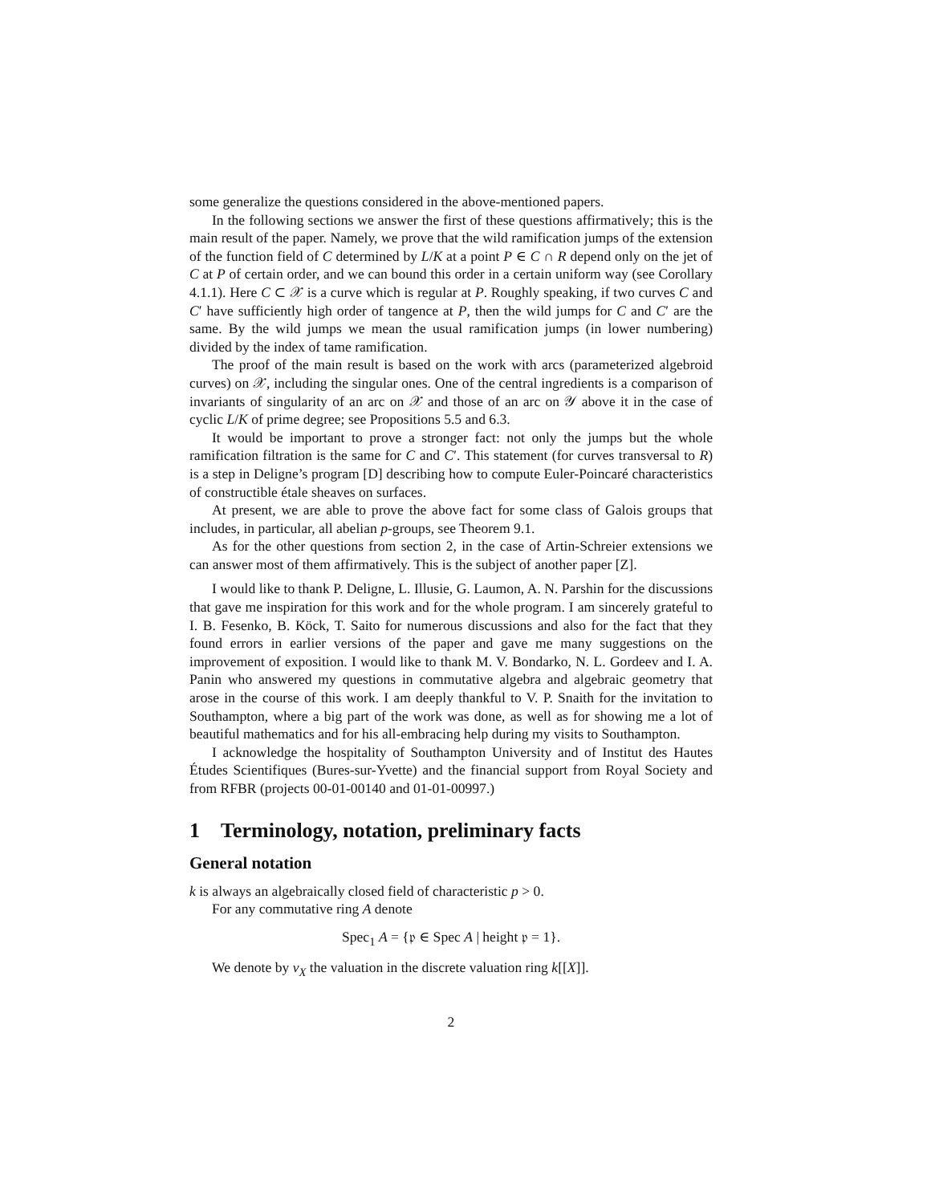some generalize the questions considered in the above-mentioned papers.
In the following sections we answer the first of these questions affirmatively; this is the main result of the paper. Namely, we prove that the wild ramification jumps of the extension of the function field of C determined by L/K at a point P ∈ C ∩ R depend only on the jet of C at P of certain order, and we can bound this order in a certain uniform way (see Corollary 4.1.1). Here C ⊂ 𝒳 is a curve which is regular at P. Roughly speaking, if two curves C and C′ have sufficiently high order of tangence at P, then the wild jumps for C and C′ are the same. By the wild jumps we mean the usual ramification jumps (in lower numbering) divided by the index of tame ramification.
The proof of the main result is based on the work with arcs (parameterized algebroid curves) on 𝒳, including the singular ones. One of the central ingredients is a comparison of invariants of singularity of an arc on 𝒳 and those of an arc on 𝒴 above it in the case of cyclic L/K of prime degree; see Propositions 5.5 and 6.3.
It would be important to prove a stronger fact: not only the jumps but the whole ramification filtration is the same for C and C′. This statement (for curves transversal to R) is a step in Deligne’s program [D] describing how to compute Euler-Poincaré characteristics of constructible étale sheaves on surfaces.
At present, we are able to prove the above fact for some class of Galois groups that includes, in particular, all abelian p-groups, see Theorem 9.1.
As for the other questions from section 2, in the case of Artin-Schreier extensions we can answer most of them affirmatively. This is the subject of another paper [Z].
I would like to thank P. Deligne, L. Illusie, G. Laumon, A. N. Parshin for the discussions that gave me inspiration for this work and for the whole program. I am sincerely grateful to I. B. Fesenko, B. Köck, T. Saito for numerous discussions and also for the fact that they found errors in earlier versions of the paper and gave me many suggestions on the improvement of exposition. I would like to thank M. V. Bondarko, N. L. Gordeev and I. A. Panin who answered my questions in commutative algebra and algebraic geometry that arose in the course of this work. I am deeply thankful to V. P. Snaith for the invitation to Southampton, where a big part of the work was done, as well as for showing me a lot of beautiful mathematics and for his all-embracing help during my visits to Southampton.
I acknowledge the hospitality of Southampton University and of Institut des Hautes Études Scientifiques (Bures-sur-Yvette) and the financial support from Royal Society and from RFBR (projects 00-01-00140 and 01-01-00997.)
1 Terminology, notation, preliminary facts
General notation
k is always an algebraically closed field of characteristic p > 0.
For any commutative ring A denote
Spec<sub>1</sub> A = {𝔭 ∈ Spec A | height 𝔭 = 1}.
We denote by v<sub>X</sub> the valuation in the discrete valuation ring k[[X]].
2